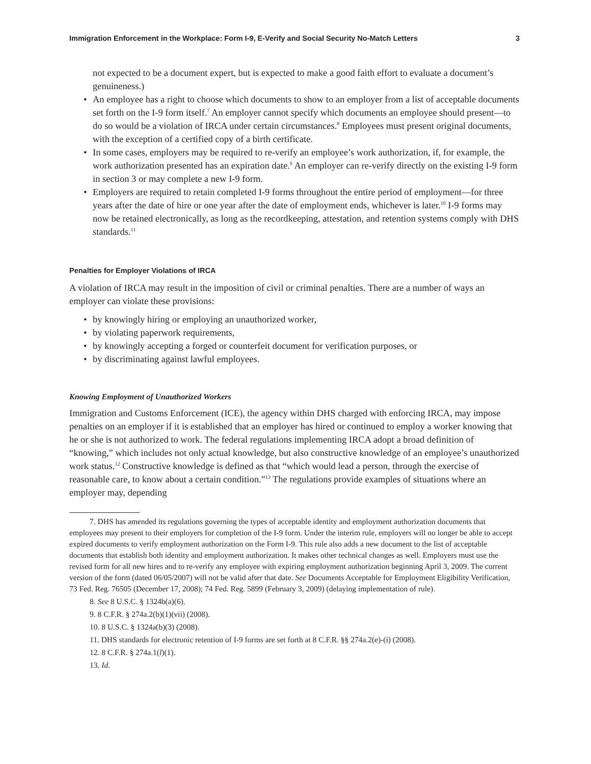Immigration Enforcement in the Workplace: Form I-9, E-Verify and Social Security No-Match Letters 3
not expected to be a document expert, but is expected to make a good faith effort to evaluate a document’s genuineness.)
• An employee has a right to choose which documents to show to an employer from a list of acceptable documents set forth on the I-9 form itself.<sup>7</sup> An employer cannot specify which documents an employee should present—to do so would be a violation of IRCA under certain circumstances.<sup>8</sup> Employees must present original documents, with the exception of a certified copy of a birth certificate.
• In some cases, employers may be required to re-verify an employee’s work authorization, if, for example, the work authorization presented has an expiration date.<sup>9</sup> An employer can re-verify directly on the existing I-9 form in section 3 or may complete a new I-9 form.
• Employers are required to retain completed I-9 forms throughout the entire period of employment—for three years after the date of hire or one year after the date of employment ends, whichever is later.<sup>10</sup> I-9 forms may now be retained electronically, as long as the recordkeeping, attestation, and retention systems comply with DHS standards.<sup>11</sup>
Penalties for Employer Violations of IRCA
A violation of IRCA may result in the imposition of civil or criminal penalties. There are a number of ways an employer can violate these provisions:
• by knowingly hiring or employing an unauthorized worker,
• by violating paperwork requirements,
• by knowingly accepting a forged or counterfeit document for verification purposes, or
• by discriminating against lawful employees.
Knowing Employment of Unauthorized Workers
Immigration and Customs Enforcement (ICE), the agency within DHS charged with enforcing IRCA, may impose penalties on an employer if it is established that an employer has hired or continued to employ a worker knowing that he or she is not authorized to work. The federal regulations implementing IRCA adopt a broad definition of “knowing,” which includes not only actual knowledge, but also constructive knowledge of an employee’s unauthorized work status.<sup>12</sup> Constructive knowledge is defined as that “which would lead a person, through the exercise of reasonable care, to know about a certain condition.”<sup>13</sup> The regulations provide examples of situations where an employer may, depending
7. DHS has amended its regulations governing the types of acceptable identity and employment authorization documents that employees may present to their employers for completion of the I-9 form. Under the interim rule, employers will no longer be able to accept expired documents to verify employment authorization on the Form I-9. This rule also adds a new document to the list of acceptable documents that establish both identity and employment authorization. It makes other technical changes as well. Employers must use the revised form for all new hires and to re-verify any employee with expiring employment authorization beginning April 3, 2009. The current version of the form (dated 06/05/2007) will not be valid after that date. See Documents Acceptable for Employment Eligibility Verification, 73 Fed. Reg. 76505 (December 17, 2008); 74 Fed. Reg. 5899 (February 3, 2009) (delaying implementation of rule).
8. See 8 U.S.C. § 1324b(a)(6).
9. 8 C.F.R. § 274a.2(b)(1)(vii) (2008).
10. 8 U.S.C. § 1324a(b)(3) (2008).
11. DHS standards for electronic retention of I-9 forms are set forth at 8 C.F.R. §§ 274a.2(e)-(i) (2008).
12. 8 C.F.R. § 274a.1(l)(1).
13. Id.